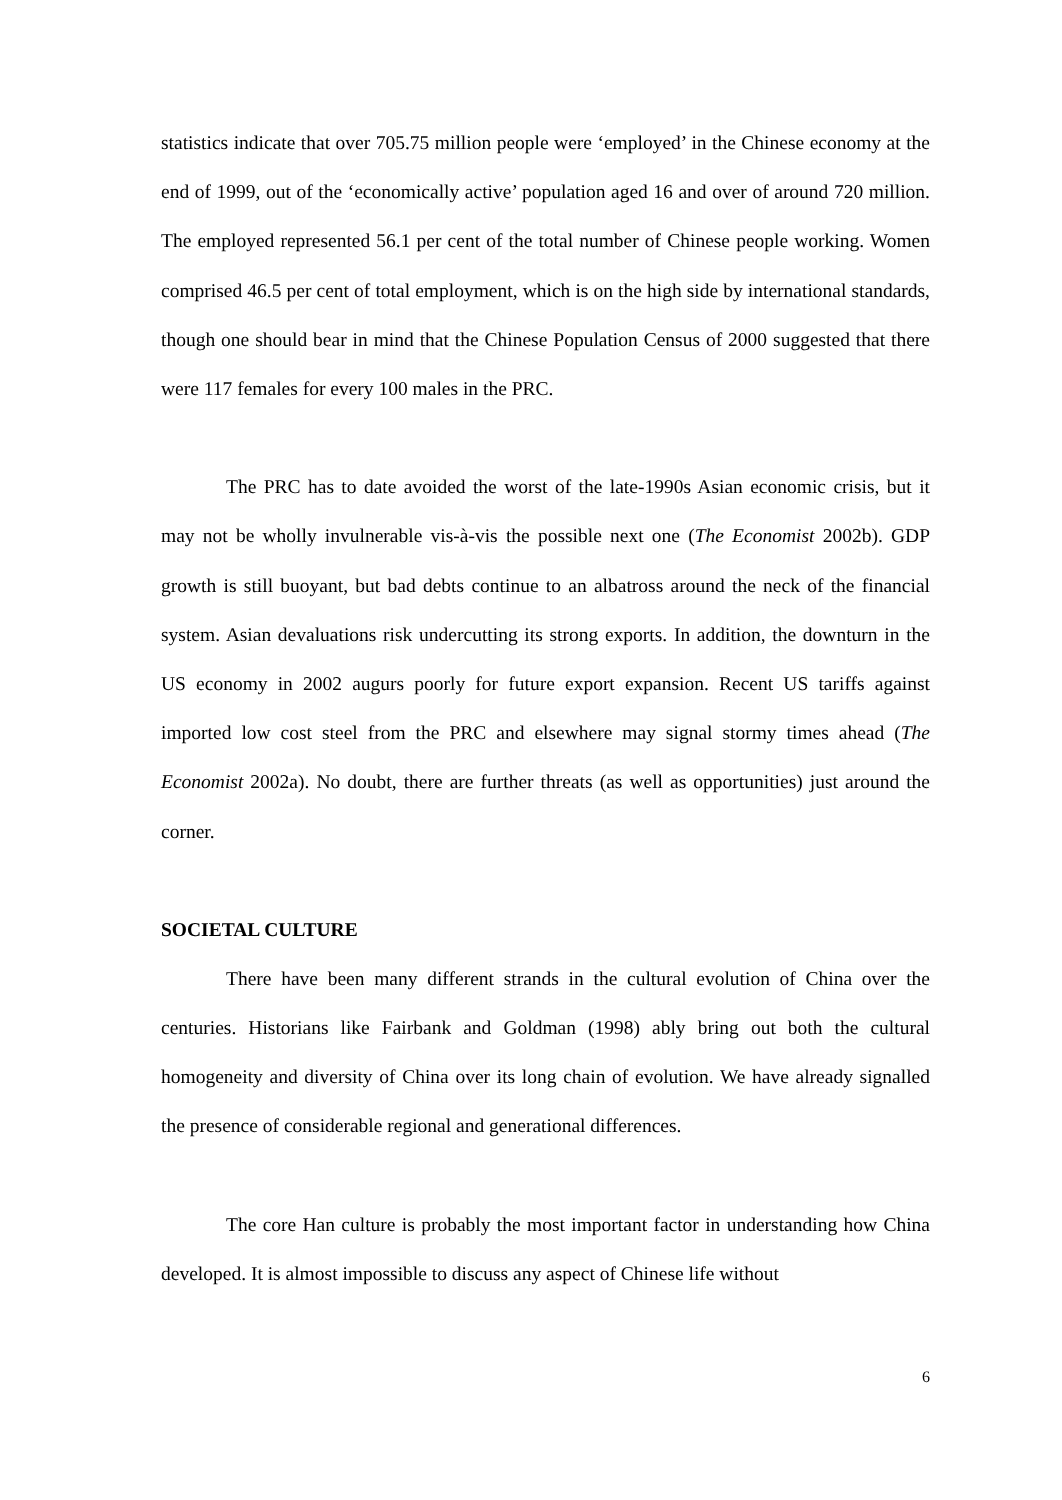statistics indicate that over 705.75 million people were ‘employed’ in the Chinese economy at the end of 1999, out of the ‘economically active’ population aged 16 and over of around 720 million. The employed represented 56.1 per cent of the total number of Chinese people working. Women comprised 46.5 per cent of total employment, which is on the high side by international standards, though one should bear in mind that the Chinese Population Census of 2000 suggested that there were 117 females for every 100 males in the PRC.
The PRC has to date avoided the worst of the late-1990s Asian economic crisis, but it may not be wholly invulnerable vis-à-vis the possible next one (The Economist 2002b). GDP growth is still buoyant, but bad debts continue to an albatross around the neck of the financial system. Asian devaluations risk undercutting its strong exports. In addition, the downturn in the US economy in 2002 augurs poorly for future export expansion. Recent US tariffs against imported low cost steel from the PRC and elsewhere may signal stormy times ahead (The Economist 2002a). No doubt, there are further threats (as well as opportunities) just around the corner.
SOCIETAL CULTURE
There have been many different strands in the cultural evolution of China over the centuries. Historians like Fairbank and Goldman (1998) ably bring out both the cultural homogeneity and diversity of China over its long chain of evolution. We have already signalled the presence of considerable regional and generational differences.
The core Han culture is probably the most important factor in understanding how China developed. It is almost impossible to discuss any aspect of Chinese life without
6